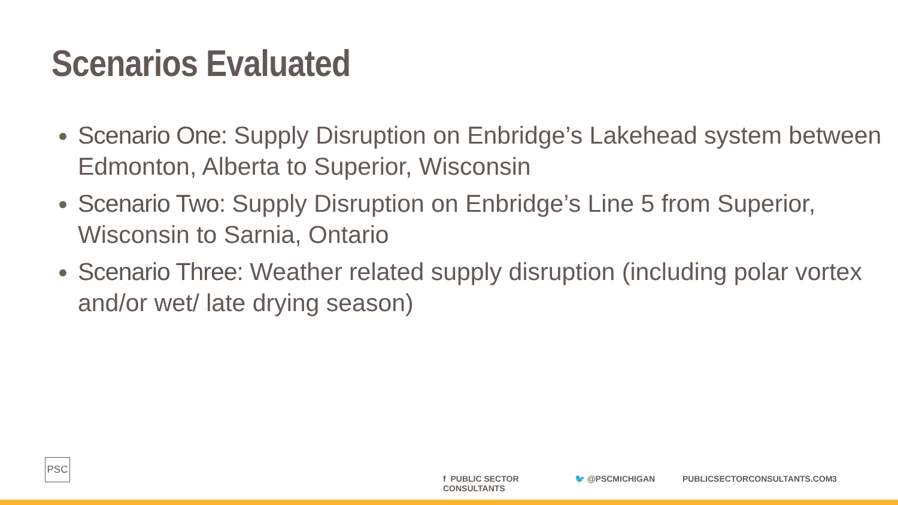Scenarios Evaluated
Scenario One: Supply Disruption on Enbridge’s Lakehead system between Edmonton, Alberta to Superior, Wisconsin
Scenario Two: Supply Disruption on Enbridge’s Line 5 from Superior, Wisconsin to Sarnia, Ontario
Scenario Three: Weather related supply disruption (including polar vortex and/or wet/ late drying season)
PSC
f PUBLIC SECTOR CONSULTANTS 🐦 @PSCMICHIGAN PUBLICSECTORCONSULTANTS.COM 3